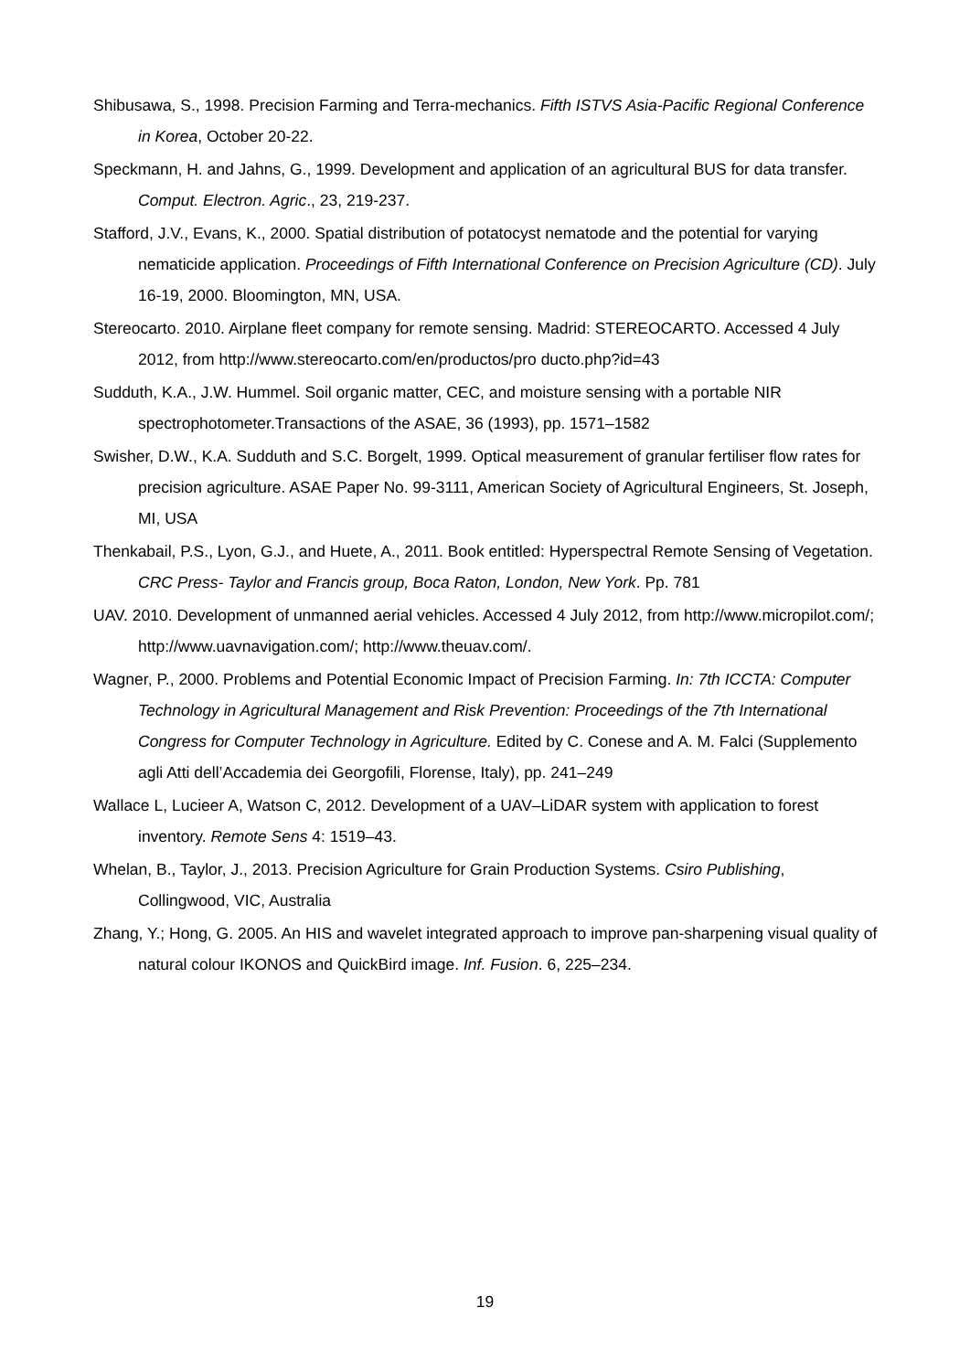Shibusawa, S., 1998. Precision Farming and Terra-mechanics. Fifth ISTVS Asia-Pacific Regional Conference in Korea, October 20-22.
Speckmann, H. and Jahns, G., 1999. Development and application of an agricultural BUS for data transfer. Comput. Electron. Agric., 23, 219-237.
Stafford, J.V., Evans, K., 2000. Spatial distribution of potatocyst nematode and the potential for varying nematicide application. Proceedings of Fifth International Conference on Precision Agriculture (CD). July 16-19, 2000. Bloomington, MN, USA.
Stereocarto. 2010. Airplane fleet company for remote sensing. Madrid: STEREOCARTO. Accessed 4 July 2012, from http://www.stereocarto.com/en/productos/pro ducto.php?id=43
Sudduth, K.A., J.W. Hummel. Soil organic matter, CEC, and moisture sensing with a portable NIR spectrophotometer.Transactions of the ASAE, 36 (1993), pp. 1571–1582
Swisher, D.W., K.A. Sudduth and S.C. Borgelt, 1999. Optical measurement of granular fertiliser flow rates for precision agriculture. ASAE Paper No. 99-3111, American Society of Agricultural Engineers, St. Joseph, MI, USA
Thenkabail, P.S., Lyon, G.J., and Huete, A., 2011. Book entitled: Hyperspectral Remote Sensing of Vegetation. CRC Press- Taylor and Francis group, Boca Raton, London, New York. Pp. 781
UAV. 2010. Development of unmanned aerial vehicles. Accessed 4 July 2012, from http://www.micropilot.com/; http://www.uavnavigation.com/; http://www.theuav.com/.
Wagner, P., 2000. Problems and Potential Economic Impact of Precision Farming. In: 7th ICCTA: Computer Technology in Agricultural Management and Risk Prevention: Proceedings of the 7th International Congress for Computer Technology in Agriculture. Edited by C. Conese and A. M. Falci (Supplemento agli Atti dell’Accademia dei Georgofili, Florense, Italy), pp. 241–249
Wallace L, Lucieer A, Watson C, 2012. Development of a UAV–LiDAR system with application to forest inventory. Remote Sens 4: 1519–43.
Whelan, B., Taylor, J., 2013. Precision Agriculture for Grain Production Systems. Csiro Publishing, Collingwood, VIC, Australia
Zhang, Y.; Hong, G. 2005. An HIS and wavelet integrated approach to improve pan-sharpening visual quality of natural colour IKONOS and QuickBird image. Inf. Fusion. 6, 225–234.
19